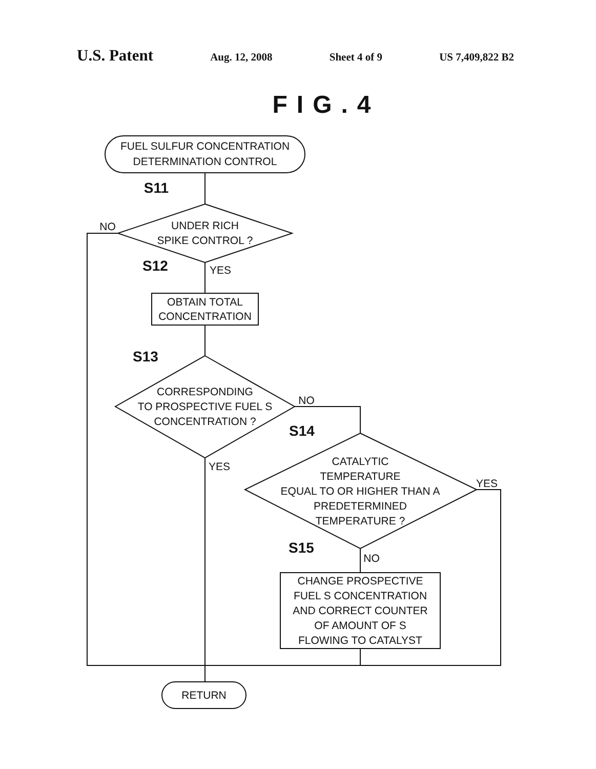U.S. Patent Aug. 12, 2008 Sheet 4 of 9 US 7,409,822 B2
FIG.4
FUEL SULFUR CONCENTRATION
DETERMINATION CONTROL
S11
UNDER RICH
SPIKE CONTROL ?
NO
YES
S12
OBTAIN TOTAL
CONCENTRATION
S13
CORRESPONDING
TO PROSPECTIVE FUEL S
CONCENTRATION ?
NO
YES
S14
CATALYTIC
TEMPERATURE
EQUAL TO OR HIGHER THAN A
PREDETERMINED
TEMPERATURE ?
YES
NO
S15
CHANGE PROSPECTIVE
FUEL S CONCENTRATION
AND CORRECT COUNTER
OF AMOUNT OF S
FLOWING TO CATALYST
RETURN